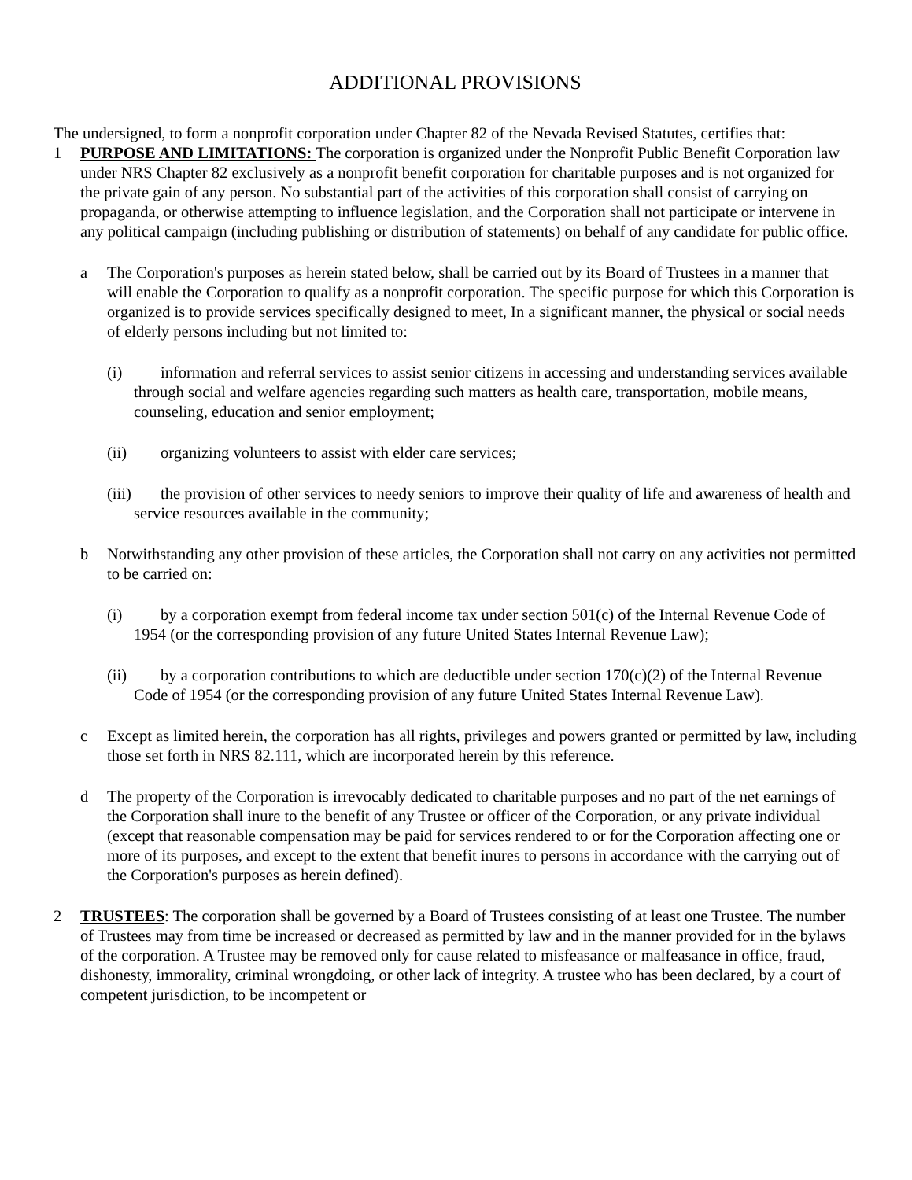ADDITIONAL PROVISIONS
The undersigned, to form a nonprofit corporation under Chapter 82 of the Nevada Revised Statutes, certifies that:
1 PURPOSE AND LIMITATIONS: The corporation is organized under the Nonprofit Public Benefit Corporation law under NRS Chapter 82 exclusively as a nonprofit benefit corporation for charitable purposes and is not organized for the private gain of any person. No substantial part of the activities of this corporation shall consist of carrying on propaganda, or otherwise attempting to influence legislation, and the Corporation shall not participate or intervene in any political campaign (including publishing or distribution of statements) on behalf of any candidate for public office.
a The Corporation's purposes as herein stated below, shall be carried out by its Board of Trustees in a manner that will enable the Corporation to qualify as a nonprofit corporation. The specific purpose for which this Corporation is organized is to provide services specifically designed to meet, In a significant manner, the physical or social needs of elderly persons including but not limited to:
(i) information and referral services to assist senior citizens in accessing and understanding services available through social and welfare agencies regarding such matters as health care, transportation, mobile means, counseling, education and senior employment;
(ii) organizing volunteers to assist with elder care services;
(iii) the provision of other services to needy seniors to improve their quality of life and awareness of health and service resources available in the community;
b Notwithstanding any other provision of these articles, the Corporation shall not carry on any activities not permitted to be carried on:
(i) by a corporation exempt from federal income tax under section 501(c) of the Internal Revenue Code of 1954 (or the corresponding provision of any future United States Internal Revenue Law);
(ii) by a corporation contributions to which are deductible under section 170(c)(2) of the Internal Revenue Code of 1954 (or the corresponding provision of any future United States Internal Revenue Law).
c Except as limited herein, the corporation has all rights, privileges and powers granted or permitted by law, including those set forth in NRS 82.111, which are incorporated herein by this reference.
d The property of the Corporation is irrevocably dedicated to charitable purposes and no part of the net earnings of the Corporation shall inure to the benefit of any Trustee or officer of the Corporation, or any private individual (except that reasonable compensation may be paid for services rendered to or for the Corporation affecting one or more of its purposes, and except to the extent that benefit inures to persons in accordance with the carrying out of the Corporation's purposes as herein defined).
2 TRUSTEES: The corporation shall be governed by a Board of Trustees consisting of at least one Trustee. The number of Trustees may from time be increased or decreased as permitted by law and in the manner provided for in the bylaws of the corporation. A Trustee may be removed only for cause related to misfeasance or malfeasance in office, fraud, dishonesty, immorality, criminal wrongdoing, or other lack of integrity. A trustee who has been declared, by a court of competent jurisdiction, to be incompetent or